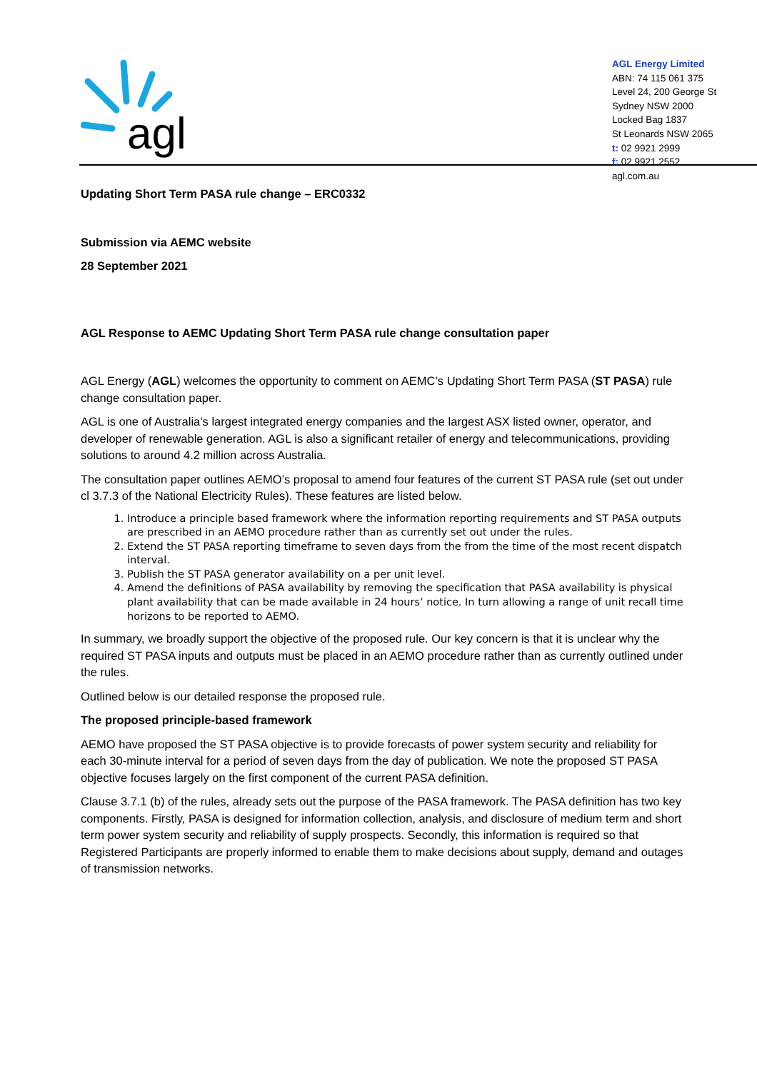agl
AGL Energy Limited
ABN: 74 115 061 375
Level 24, 200 George St
Sydney NSW 2000
Locked Bag 1837
St Leonards NSW 2065
t: 02 9921 2999
f: 02 9921 2552
agl.com.au
Updating Short Term PASA rule change – ERC0332
Submission via AEMC website
28 September 2021
AGL Response to AEMC Updating Short Term PASA rule change consultation paper
AGL Energy (AGL) welcomes the opportunity to comment on AEMC’s Updating Short Term PASA (ST PASA) rule change consultation paper.
AGL is one of Australia’s largest integrated energy companies and the largest ASX listed owner, operator, and developer of renewable generation. AGL is also a significant retailer of energy and telecommunications, providing solutions to around 4.2 million across Australia.
The consultation paper outlines AEMO’s proposal to amend four features of the current ST PASA rule (set out under cl 3.7.3 of the National Electricity Rules). These features are listed below.
1. Introduce a principle based framework where the information reporting requirements and ST PASA outputs are prescribed in an AEMO procedure rather than as currently set out under the rules.
2. Extend the ST PASA reporting timeframe to seven days from the from the time of the most recent dispatch interval.
3. Publish the ST PASA generator availability on a per unit level.
4. Amend the definitions of PASA availability by removing the specification that PASA availability is physical plant availability that can be made available in 24 hours’ notice. In turn allowing a range of unit recall time horizons to be reported to AEMO.
In summary, we broadly support the objective of the proposed rule. Our key concern is that it is unclear why the required ST PASA inputs and outputs must be placed in an AEMO procedure rather than as currently outlined under the rules.
Outlined below is our detailed response the proposed rule.
The proposed principle-based framework
AEMO have proposed the ST PASA objective is to provide forecasts of power system security and reliability for each 30-minute interval for a period of seven days from the day of publication. We note the proposed ST PASA objective focuses largely on the first component of the current PASA definition.
Clause 3.7.1 (b) of the rules, already sets out the purpose of the PASA framework. The PASA definition has two key components. Firstly, PASA is designed for information collection, analysis, and disclosure of medium term and short term power system security and reliability of supply prospects. Secondly, this information is required so that Registered Participants are properly informed to enable them to make decisions about supply, demand and outages of transmission networks.